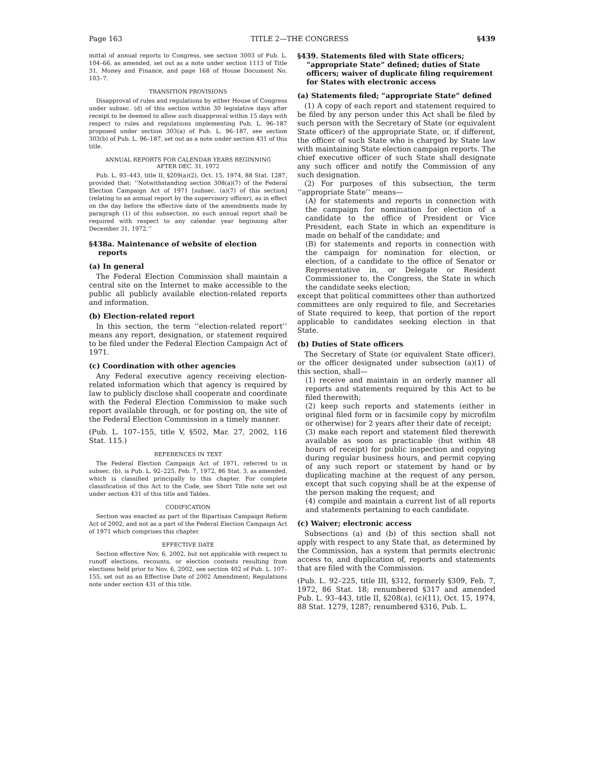Page 163 TITLE 2—THE CONGRESS §439
mittal of annual reports to Congress, see section 3003 of Pub. L. 104–66, as amended, set out as a note under section 1113 of Title 31, Money and Finance, and page 168 of House Document No. 103–7.
TRANSITION PROVISIONS
Disapproval of rules and regulations by either House of Congress under subsec. (d) of this section within 30 legislative days after receipt to be deemed to allow such disapproval within 15 days with respect to rules and regulations implementing Pub. L. 96–187 proposed under section 303(a) of Pub. L. 96–187, see section 303(b) of Pub. L. 96–187, set out as a note under section 431 of this title.
ANNUAL REPORTS FOR CALENDAR YEARS BEGINNING
AFTER DEC. 31, 1972
Pub. L. 93–443, title II, §209(a)(2), Oct. 15, 1974, 88 Stat. 1287, provided that: ‘‘Notwithstanding section 308(a)(7) of the Federal Election Campaign Act of 1971 [subsec. (a)(7) of this section] (relating to an annual report by the supervisory officer), as in effect on the day before the effective date of the amendments made by paragraph (1) of this subsection, no such annual report shall be required with respect to any calendar year beginning after December 31, 1972.’’
§438a. Maintenance of website of election reports
(a) In general
The Federal Election Commission shall maintain a central site on the Internet to make accessible to the public all publicly available election-related reports and information.
(b) Election-related report
In this section, the term ‘‘election-related report’’ means any report, designation, or statement required to be filed under the Federal Election Campaign Act of 1971.
(c) Coordination with other agencies
Any Federal executive agency receiving election-related information which that agency is required by law to publicly disclose shall cooperate and coordinate with the Federal Election Commission to make such report available through, or for posting on, the site of the Federal Election Commission in a timely manner.
(Pub. L. 107–155, title V, §502, Mar. 27, 2002, 116 Stat. 115.)
REFERENCES IN TEXT
The Federal Election Campaign Act of 1971, referred to in subsec. (b), is Pub. L. 92–225, Feb. 7, 1972, 86 Stat. 3, as amended, which is classified principally to this chapter. For complete classification of this Act to the Code, see Short Title note set out under section 431 of this title and Tables.
CODIFICATION
Section was enacted as part of the Bipartisan Campaign Reform Act of 2002, and not as a part of the Federal Election Campaign Act of 1971 which comprises this chapter.
EFFECTIVE DATE
Section effective Nov. 6, 2002, but not applicable with respect to runoff elections, recounts, or election contests resulting from elections held prior to Nov. 6, 2002, see section 402 of Pub. L. 107–155, set out as an Effective Date of 2002 Amendment; Regulations note under section 431 of this title.
§439. Statements filed with State officers; “appropriate State” defined; duties of State officers; waiver of duplicate filing requirement for States with electronic access
(a) Statements filed; “appropriate State” defined
(1) A copy of each report and statement required to be filed by any person under this Act shall be filed by such person with the Secretary of State (or equivalent State officer) of the appropriate State, or, if different, the officer of such State who is charged by State law with maintaining State election campaign reports. The chief executive officer of such State shall designate any such officer and notify the Commission of any such designation.
(2) For purposes of this subsection, the term ‘‘appropriate State’’ means—
(A) for statements and reports in connection with the campaign for nomination for election of a candidate to the office of President or Vice President, each State in which an expenditure is made on behalf of the candidate; and
(B) for statements and reports in connection with the campaign for nomination for election, or election, of a candidate to the office of Senator or Representative in, or Delegate or Resident Commissioner to, the Congress, the State in which the candidate seeks election;
except that political committees other than authorized committees are only required to file, and Secretaries of State required to keep, that portion of the report applicable to candidates seeking election in that State.
(b) Duties of State officers
The Secretary of State (or equivalent State officer), or the officer designated under subsection (a)(1) of this section, shall—
(1) receive and maintain in an orderly manner all reports and statements required by this Act to be filed therewith;
(2) keep such reports and statements (either in original filed form or in facsimile copy by microfilm or otherwise) for 2 years after their date of receipt;
(3) make each report and statement filed therewith available as soon as practicable (but within 48 hours of receipt) for public inspection and copying during regular business hours, and permit copying of any such report or statement by hand or by duplicating machine at the request of any person, except that such copying shall be at the expense of the person making the request; and
(4) compile and maintain a current list of all reports and statements pertaining to each candidate.
(c) Waiver; electronic access
Subsections (a) and (b) of this section shall not apply with respect to any State that, as determined by the Commission, has a system that permits electronic access to, and duplication of, reports and statements that are filed with the Commission.
(Pub. L. 92–225, title III, §312, formerly §309, Feb. 7, 1972, 86 Stat. 18; renumbered §317 and amended Pub. L. 93–443, title II, §208(a), (c)(11), Oct. 15, 1974, 88 Stat. 1279, 1287; renumbered §316, Pub. L.